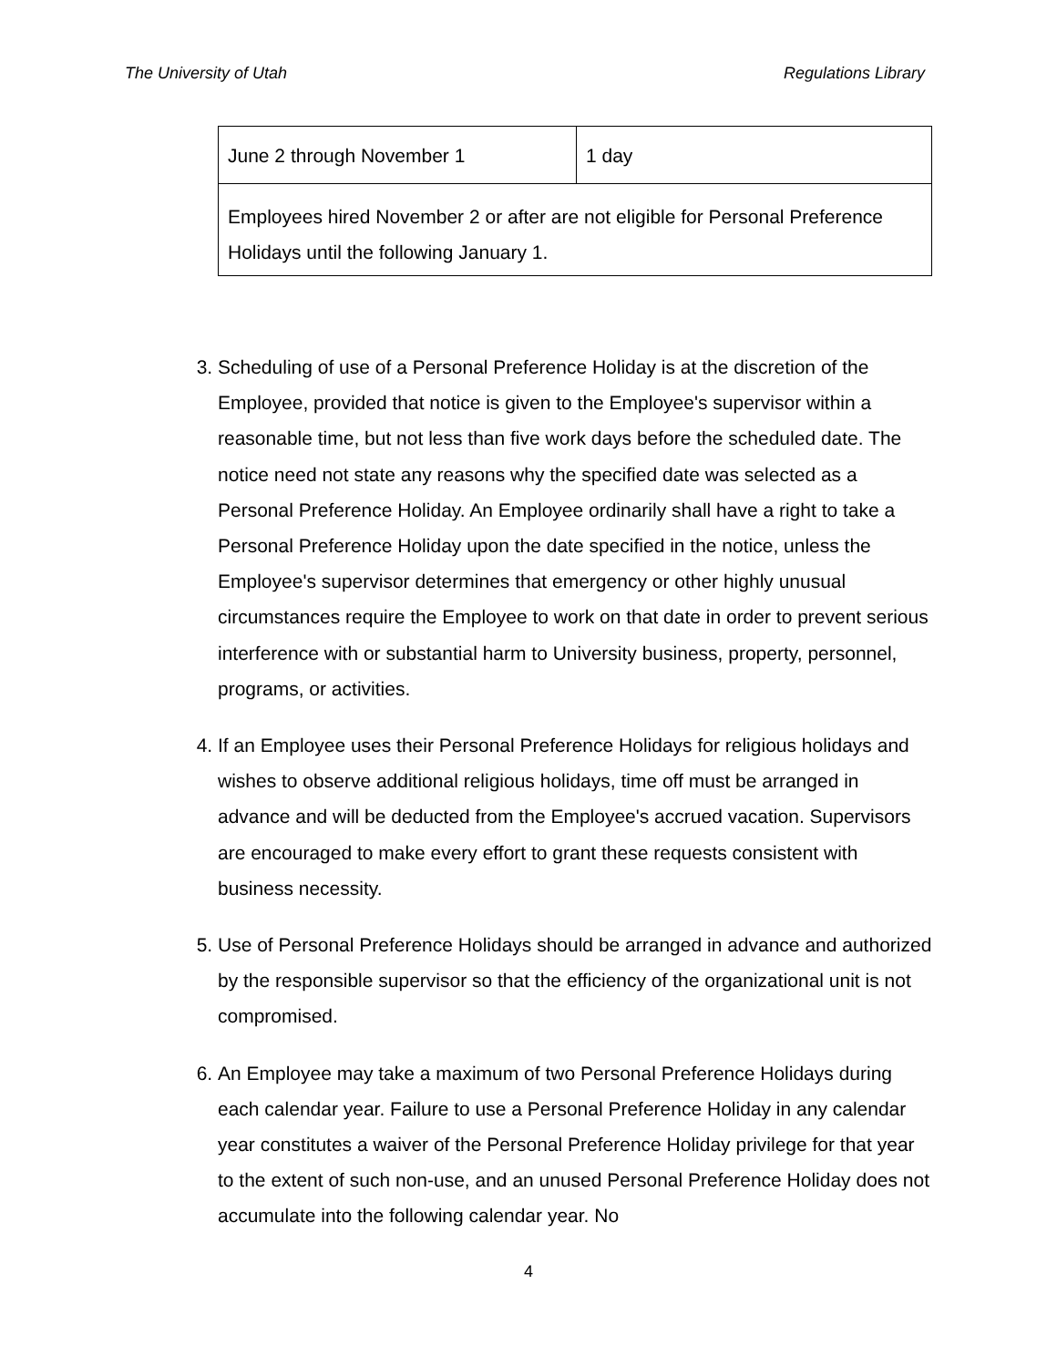The University of Utah Regulations Library
| June 2 through November 1 | 1 day |
| Employees hired November 2 or after are not eligible for Personal Preference Holidays until the following January 1. | |
3. Scheduling of use of a Personal Preference Holiday is at the discretion of the Employee, provided that notice is given to the Employee's supervisor within a reasonable time, but not less than five work days before the scheduled date. The notice need not state any reasons why the specified date was selected as a Personal Preference Holiday. An Employee ordinarily shall have a right to take a Personal Preference Holiday upon the date specified in the notice, unless the Employee's supervisor determines that emergency or other highly unusual circumstances require the Employee to work on that date in order to prevent serious interference with or substantial harm to University business, property, personnel, programs, or activities.
4. If an Employee uses their Personal Preference Holidays for religious holidays and wishes to observe additional religious holidays, time off must be arranged in advance and will be deducted from the Employee's accrued vacation. Supervisors are encouraged to make every effort to grant these requests consistent with business necessity.
5. Use of Personal Preference Holidays should be arranged in advance and authorized by the responsible supervisor so that the efficiency of the organizational unit is not compromised.
6. An Employee may take a maximum of two Personal Preference Holidays during each calendar year. Failure to use a Personal Preference Holiday in any calendar year constitutes a waiver of the Personal Preference Holiday privilege for that year to the extent of such non-use, and an unused Personal Preference Holiday does not accumulate into the following calendar year. No
4